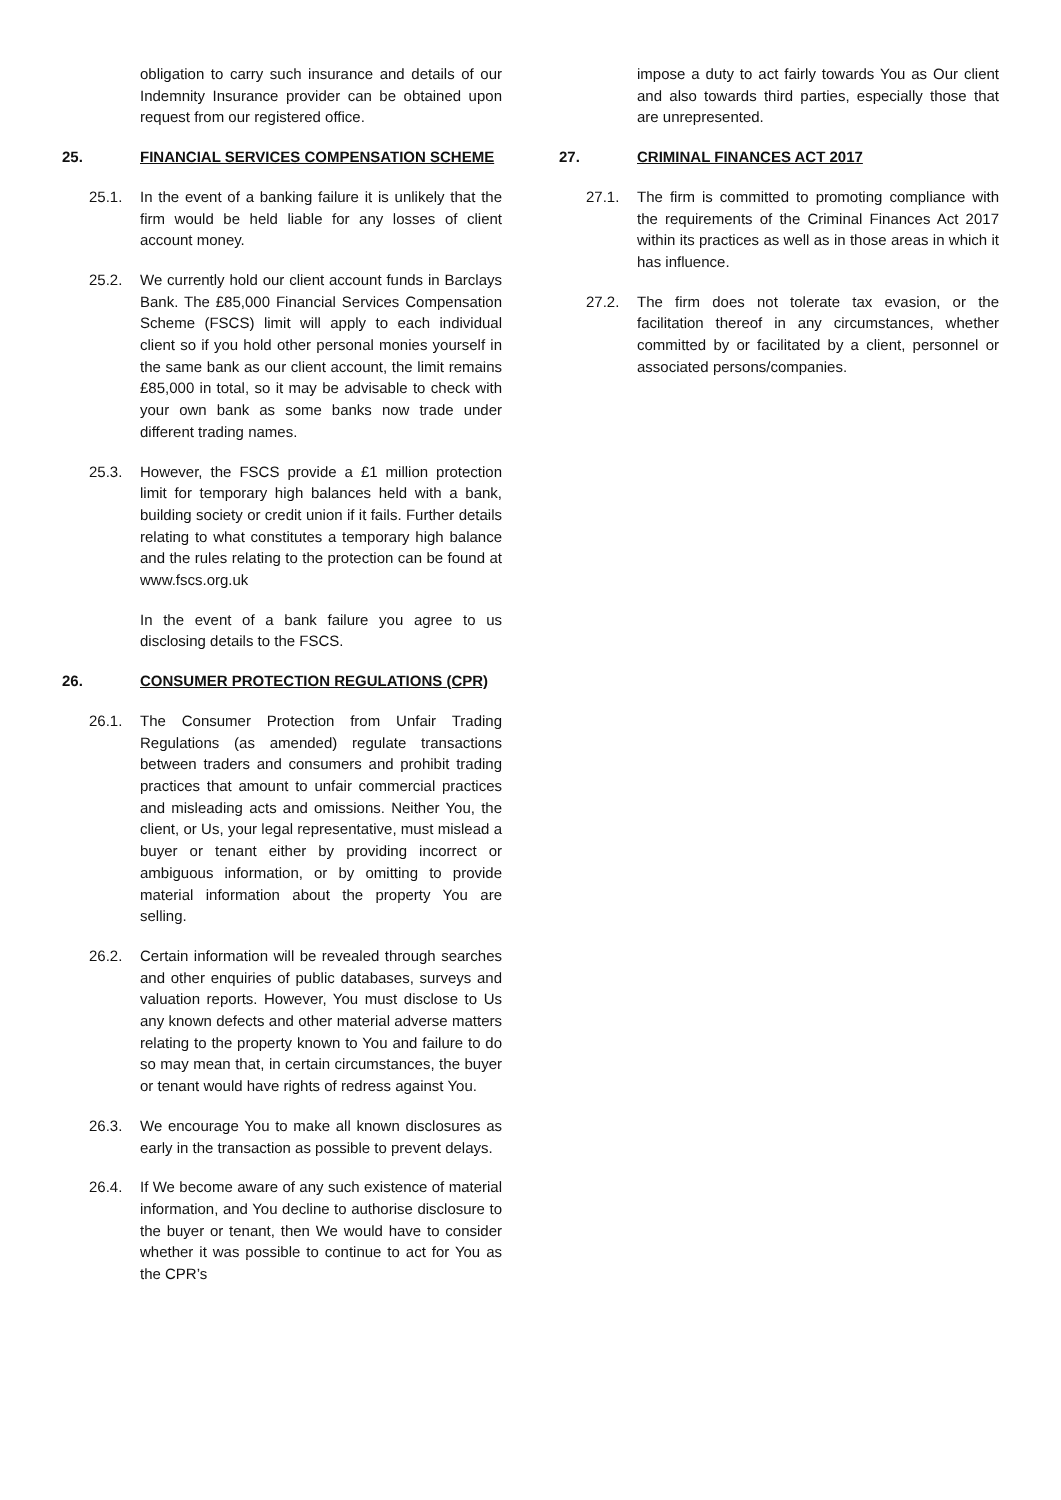obligation to carry such insurance and details of our Indemnity Insurance provider can be obtained upon request from our registered office.
25. FINANCIAL SERVICES COMPENSATION SCHEME
25.1. In the event of a banking failure it is unlikely that the firm would be held liable for any losses of client account money.
25.2. We currently hold our client account funds in Barclays Bank. The £85,000 Financial Services Compensation Scheme (FSCS) limit will apply to each individual client so if you hold other personal monies yourself in the same bank as our client account, the limit remains £85,000 in total, so it may be advisable to check with your own bank as some banks now trade under different trading names.
25.3. However, the FSCS provide a £1 million protection limit for temporary high balances held with a bank, building society or credit union if it fails. Further details relating to what constitutes a temporary high balance and the rules relating to the protection can be found at www.fscs.org.uk
In the event of a bank failure you agree to us disclosing details to the FSCS.
26. CONSUMER PROTECTION REGULATIONS (CPR)
26.1. The Consumer Protection from Unfair Trading Regulations (as amended) regulate transactions between traders and consumers and prohibit trading practices that amount to unfair commercial practices and misleading acts and omissions. Neither You, the client, or Us, your legal representative, must mislead a buyer or tenant either by providing incorrect or ambiguous information, or by omitting to provide material information about the property You are selling.
26.2. Certain information will be revealed through searches and other enquiries of public databases, surveys and valuation reports. However, You must disclose to Us any known defects and other material adverse matters relating to the property known to You and failure to do so may mean that, in certain circumstances, the buyer or tenant would have rights of redress against You.
26.3. We encourage You to make all known disclosures as early in the transaction as possible to prevent delays.
26.4. If We become aware of any such existence of material information, and You decline to authorise disclosure to the buyer or tenant, then We would have to consider whether it was possible to continue to act for You as the CPR’s
impose a duty to act fairly towards You as Our client and also towards third parties, especially those that are unrepresented.
27. CRIMINAL FINANCES ACT 2017
27.1. The firm is committed to promoting compliance with the requirements of the Criminal Finances Act 2017 within its practices as well as in those areas in which it has influence.
27.2. The firm does not tolerate tax evasion, or the facilitation thereof in any circumstances, whether committed by or facilitated by a client, personnel or associated persons/companies.